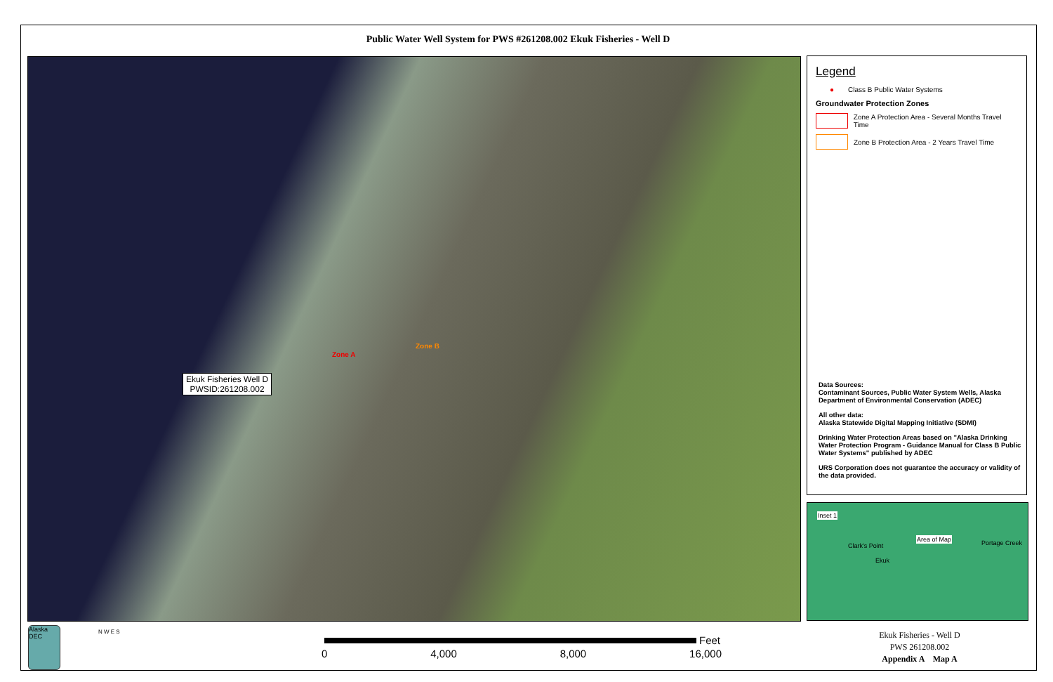Public Water Well System for PWS #261208.002 Ekuk Fisheries - Well D
Zone A
Zone B
Ekuk Fisheries Well D
PWSID:261208.002
Legend
● Class B Public Water Systems
Groundwater Protection Zones
Zone A Protection Area - Several Months Travel Time
Zone B Protection Area - 2 Years Travel Time
Data Sources:
Contaminant Sources, Public Water System Wells, Alaska Department of Environmental Conservation (ADEC)
All other data:
Alaska Statewide Digital Mapping Initiative (SDMI)
Drinking Water Protection Areas based on "Alaska Drinking Water Protection Program - Guidance Manual for Class B Public Water Systems" published by ADEC
URS Corporation does not guarantee the accuracy or validity of the data provided.
Inset 1
Clark's Point
Area of Map
Portage Creek
Ekuk
Alaska DEC
N W E S
Feet
0 4,000 8,000 16,000
Ekuk Fisheries - Well D
PWS 261208.002
Appendix A Map A